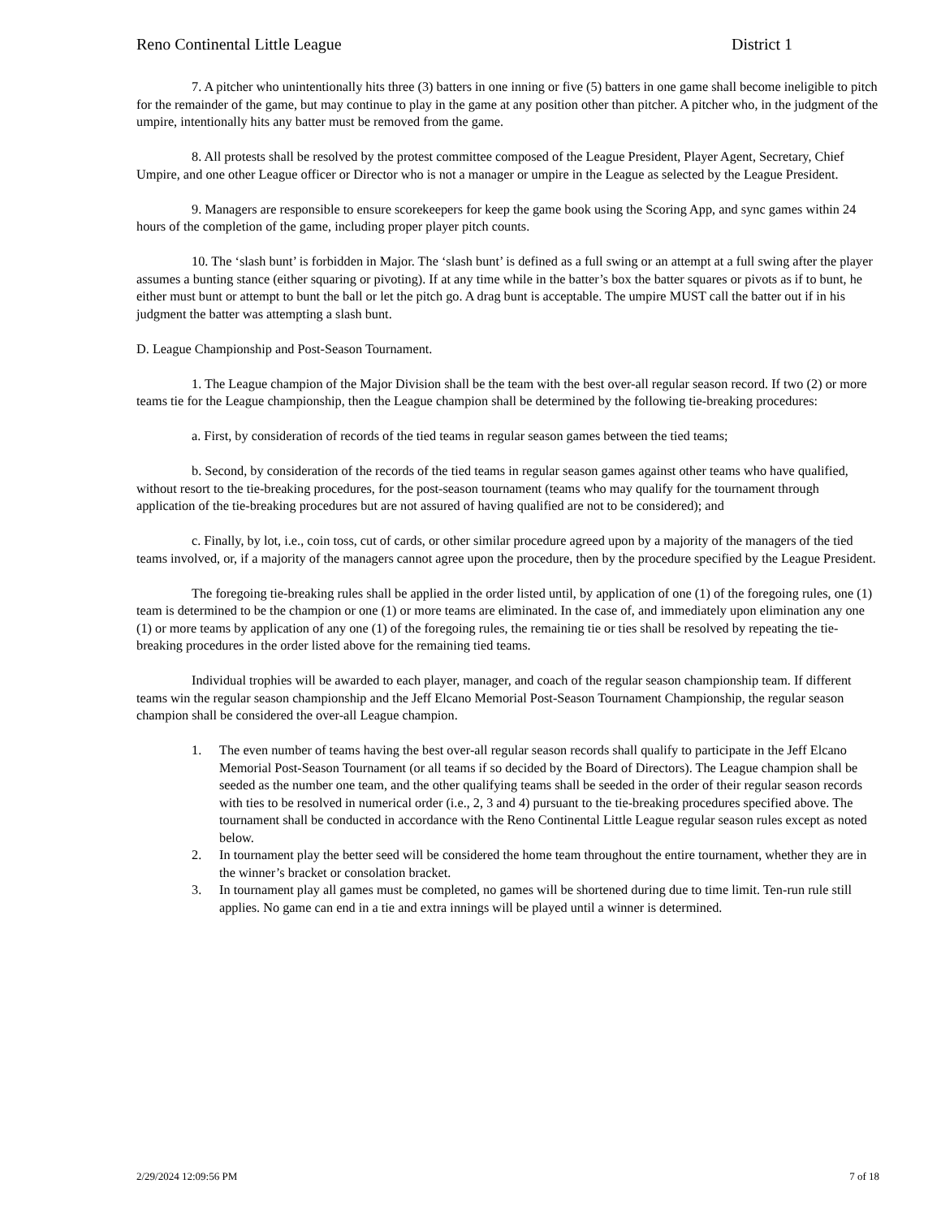Reno Continental Little League District 1
7. A pitcher who unintentionally hits three (3) batters in one inning or five (5) batters in one game shall become ineligible to pitch for the remainder of the game, but may continue to play in the game at any position other than pitcher. A pitcher who, in the judgment of the umpire, intentionally hits any batter must be removed from the game.
8. All protests shall be resolved by the protest committee composed of the League President, Player Agent, Secretary, Chief Umpire, and one other League officer or Director who is not a manager or umpire in the League as selected by the League President.
9. Managers are responsible to ensure scorekeepers for keep the game book using the Scoring App, and sync games within 24 hours of the completion of the game, including proper player pitch counts.
10. The ‘slash bunt’ is forbidden in Major. The ‘slash bunt’ is defined as a full swing or an attempt at a full swing after the player assumes a bunting stance (either squaring or pivoting). If at any time while in the batter’s box the batter squares or pivots as if to bunt, he either must bunt or attempt to bunt the ball or let the pitch go. A drag bunt is acceptable. The umpire MUST call the batter out if in his judgment the batter was attempting a slash bunt.
D. League Championship and Post-Season Tournament.
1. The League champion of the Major Division shall be the team with the best over-all regular season record. If two (2) or more teams tie for the League championship, then the League champion shall be determined by the following tie-breaking procedures:
a. First, by consideration of records of the tied teams in regular season games between the tied teams;
b. Second, by consideration of the records of the tied teams in regular season games against other teams who have qualified, without resort to the tie-breaking procedures, for the post-season tournament (teams who may qualify for the tournament through application of the tie-breaking procedures but are not assured of having qualified are not to be considered); and
c. Finally, by lot, i.e., coin toss, cut of cards, or other similar procedure agreed upon by a majority of the managers of the tied teams involved, or, if a majority of the managers cannot agree upon the procedure, then by the procedure specified by the League President.
The foregoing tie-breaking rules shall be applied in the order listed until, by application of one (1) of the foregoing rules, one (1) team is determined to be the champion or one (1) or more teams are eliminated. In the case of, and immediately upon elimination any one (1) or more teams by application of any one (1) of the foregoing rules, the remaining tie or ties shall be resolved by repeating the tie-breaking procedures in the order listed above for the remaining tied teams.
Individual trophies will be awarded to each player, manager, and coach of the regular season championship team. If different teams win the regular season championship and the Jeff Elcano Memorial Post-Season Tournament Championship, the regular season champion shall be considered the over-all League champion.
1. The even number of teams having the best over-all regular season records shall qualify to participate in the Jeff Elcano Memorial Post-Season Tournament (or all teams if so decided by the Board of Directors). The League champion shall be seeded as the number one team, and the other qualifying teams shall be seeded in the order of their regular season records with ties to be resolved in numerical order (i.e., 2, 3 and 4) pursuant to the tie-breaking procedures specified above. The tournament shall be conducted in accordance with the Reno Continental Little League regular season rules except as noted below.
2. In tournament play the better seed will be considered the home team throughout the entire tournament, whether they are in the winner’s bracket or consolation bracket.
3. In tournament play all games must be completed, no games will be shortened during due to time limit. Ten-run rule still applies. No game can end in a tie and extra innings will be played until a winner is determined.
2/29/2024 12:09:56 PM 7 of 18